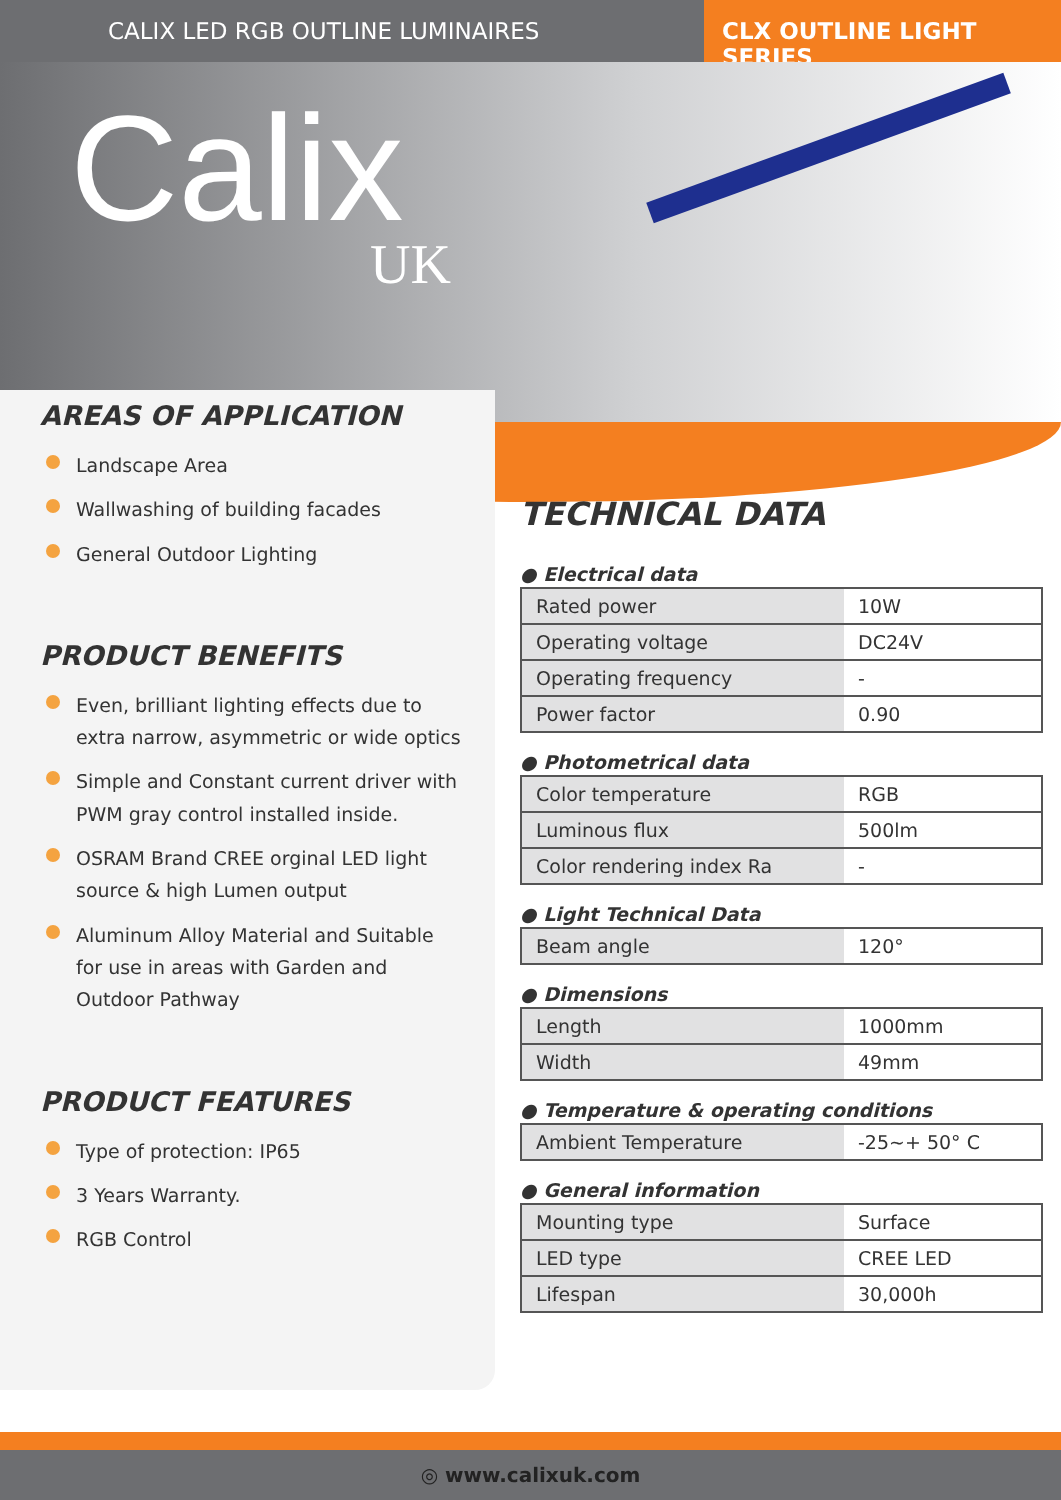CALIX LED RGB OUTLINE LUMINAIRES
CLX OUTLINE LIGHT SERIES
Calix
UK
AREAS OF APPLICATION
Landscape Area
Wallwashing of building facades
General Outdoor Lighting
PRODUCT BENEFITS
Even, brilliant lighting effects due to extra narrow, asymmetric or wide optics
Simple and Constant current driver with PWM gray control installed inside.
OSRAM Brand CREE orginal LED light source & high Lumen output
Aluminum Alloy Material and Suitable for use in areas with Garden and Outdoor Pathway
PRODUCT FEATURES
Type of protection: IP65
3 Years Warranty.
RGB Control
TECHNICAL DATA
● Electrical data
| Rated power | 10W |
| Operating voltage | DC24V |
| Operating frequency | - |
| Power factor | 0.90 |
● Photometrical data
| Color temperature | RGB |
| Luminous flux | 500lm |
| Color rendering index Ra | - |
● Light Technical Data
| Beam angle | 120° |
● Dimensions
| Length | 1000mm |
| Width | 49mm |
● Temperature & operating conditions
| Ambient Temperature | -25~+ 50° C |
● General information
| Mounting type | Surface |
| LED type | CREE LED |
| Lifespan | 30,000h |
◎ www.calixuk.com